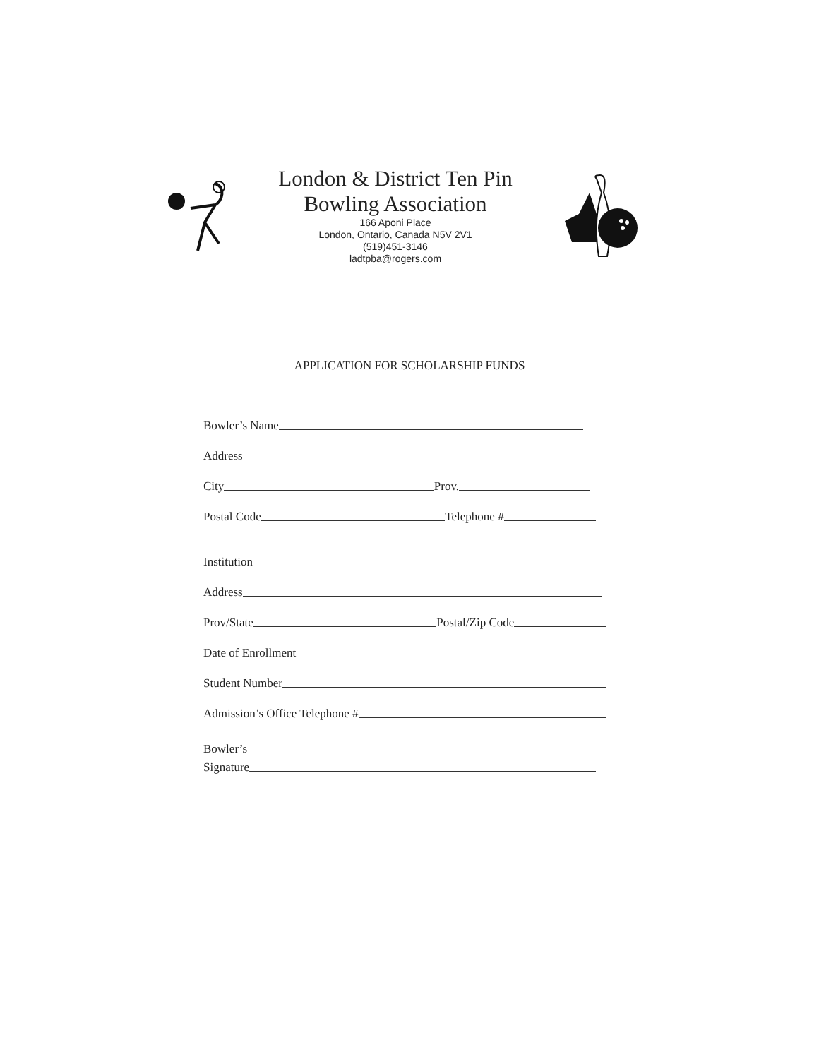London & District Ten Pin
Bowling Association
166 Aponi Place
London, Ontario, Canada N5V 2V1
(519)451-3146
ladtpba@rogers.com
APPLICATION FOR SCHOLARSHIP FUNDS
Bowler’s Name
Address
City Prov.
Postal Code Telephone #
Institution
Address
Prov/State Postal/Zip Code
Date of Enrollment
Student Number
Admission’s Office Telephone #
Bowler’s
Signature